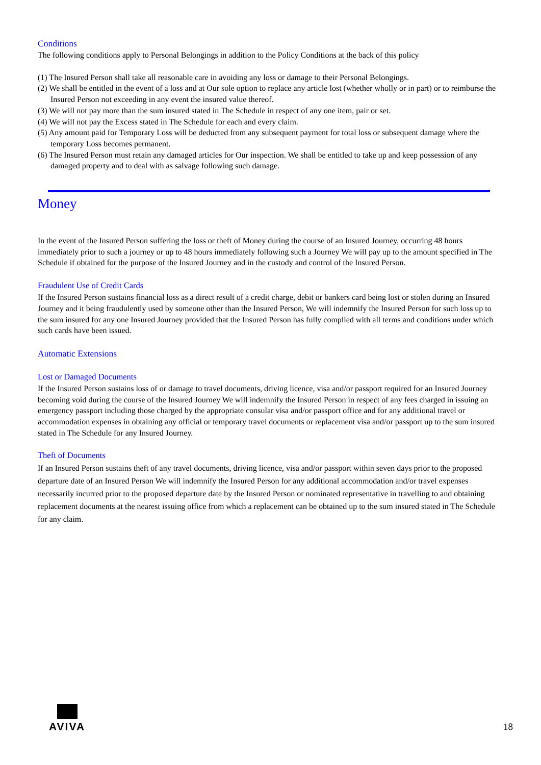Conditions
The following conditions apply to Personal Belongings in addition to the Policy Conditions at the back of this policy
(1) The Insured Person shall take all reasonable care in avoiding any loss or damage to their Personal Belongings.
(2) We shall be entitled in the event of a loss and at Our sole option to replace any article lost (whether wholly or in part) or to reimburse the Insured Person not exceeding in any event the insured value thereof.
(3) We will not pay more than the sum insured stated in The Schedule in respect of any one item, pair or set.
(4) We will not pay the Excess stated in The Schedule for each and every claim.
(5) Any amount paid for Temporary Loss will be deducted from any subsequent payment for total loss or subsequent damage where the temporary Loss becomes permanent.
(6) The Insured Person must retain any damaged articles for Our inspection. We shall be entitled to take up and keep possession of any damaged property and to deal with as salvage following such damage.
Money
In the event of the Insured Person suffering the loss or theft of Money during the course of an Insured Journey, occurring 48 hours immediately prior to such a journey or up to 48 hours immediately following such a Journey We will pay up to the amount specified in The Schedule if obtained for the purpose of the Insured Journey and in the custody and control of the Insured Person.
Fraudulent Use of Credit Cards
If the Insured Person sustains financial loss as a direct result of a credit charge, debit or bankers card being lost or stolen during an Insured Journey and it being fraudulently used by someone other than the Insured Person, We will indemnify the Insured Person for such loss up to the sum insured for any one Insured Journey provided that the Insured Person has fully complied with all terms and conditions under which such cards have been issued.
Automatic Extensions
Lost or Damaged Documents
If the Insured Person sustains loss of or damage to travel documents, driving licence, visa and/or passport required for an Insured Journey becoming void during the course of the Insured Journey We will indemnify the Insured Person in respect of any fees charged in issuing an emergency passport including those charged by the appropriate consular visa and/or passport office and for any additional travel or accommodation expenses in obtaining any official or temporary travel documents or replacement visa and/or passport up to the sum insured stated in The Schedule for any Insured Journey.
Theft of Documents
If an Insured Person sustains theft of any travel documents, driving licence, visa and/or passport within seven days prior to the proposed departure date of an Insured Person We will indemnify the Insured Person for any additional accommodation and/or travel expenses necessarily incurred prior to the proposed departure date by the Insured Person or nominated representative in travelling to and obtaining replacement documents at the nearest issuing office from which a replacement can be obtained up to the sum insured stated in The Schedule for any claim.
AVIVA
18